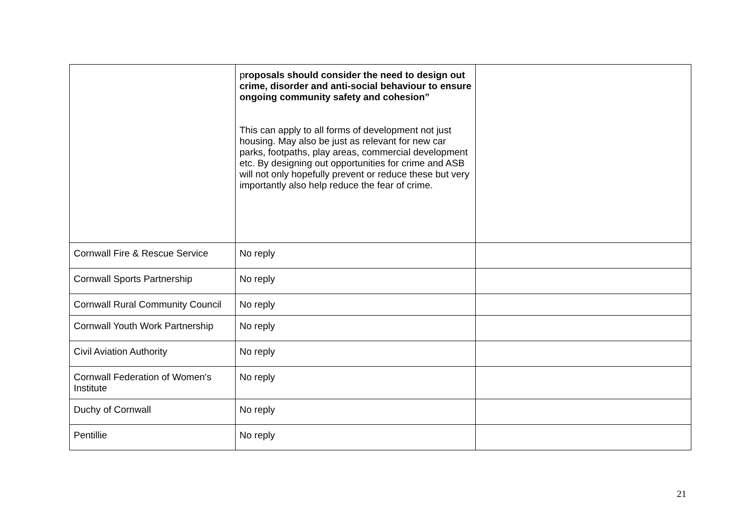| | p roposals should consider the need to design out crime, disorder and anti-social behaviour to ensure ongoing community safety and cohesion” This can apply to all forms of development not just housing. May also be just as relevant for new car parks, footpaths, play areas, commercial development etc. By designing out opportunities for crime and ASB will not only hopefully prevent or reduce these but very importantly also help reduce the fear of crime. | |
| Cornwall Fire & Rescue Service | No reply | |
| Cornwall Sports Partnership | No reply | |
| Cornwall Rural Community Council | No reply | |
| Cornwall Youth Work Partnership | No reply | |
| Civil Aviation Authority | No reply | |
| Cornwall Federation of Women's Institute | No reply | |
| Duchy of Cornwall | No reply | |
| Pentillie | No reply | |
21